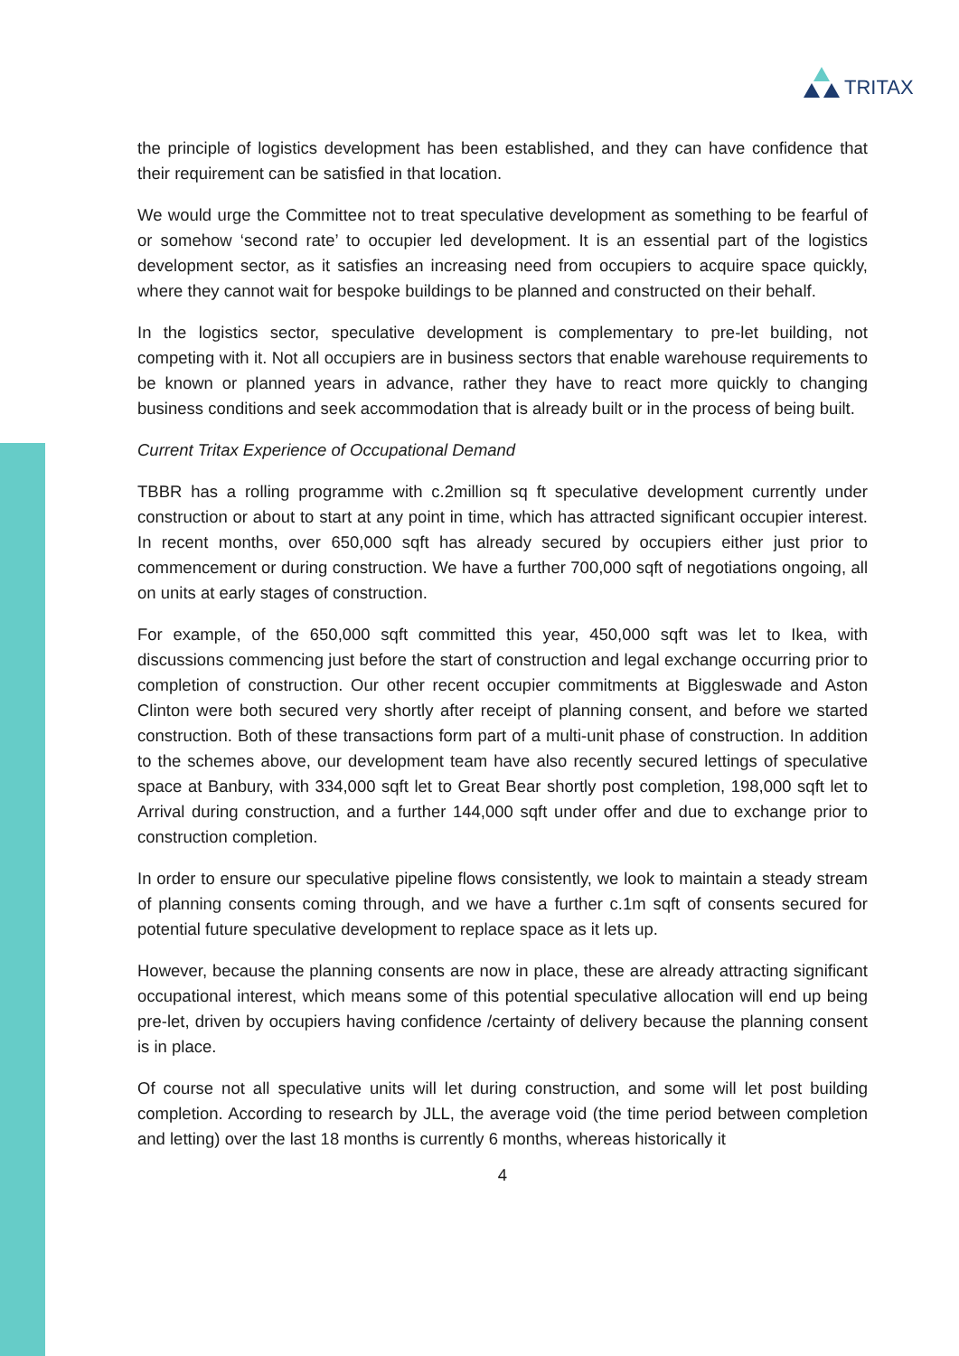TRITAX
the principle of logistics development has been established, and they can have confidence that their requirement can be satisfied in that location.
We would urge the Committee not to treat speculative development as something to be fearful of or somehow ‘second rate’ to occupier led development. It is an essential part of the logistics development sector, as it satisfies an increasing need from occupiers to acquire space quickly, where they cannot wait for bespoke buildings to be planned and constructed on their behalf.
In the logistics sector, speculative development is complementary to pre-let building, not competing with it. Not all occupiers are in business sectors that enable warehouse requirements to be known or planned years in advance, rather they have to react more quickly to changing business conditions and seek accommodation that is already built or in the process of being built.
Current Tritax Experience of Occupational Demand
TBBR has a rolling programme with c.2million sq ft speculative development currently under construction or about to start at any point in time, which has attracted significant occupier interest. In recent months, over 650,000 sqft has already secured by occupiers either just prior to commencement or during construction. We have a further 700,000 sqft of negotiations ongoing, all on units at early stages of construction.
For example, of the 650,000 sqft committed this year, 450,000 sqft was let to Ikea, with discussions commencing just before the start of construction and legal exchange occurring prior to completion of construction. Our other recent occupier commitments at Biggleswade and Aston Clinton were both secured very shortly after receipt of planning consent, and before we started construction. Both of these transactions form part of a multi-unit phase of construction. In addition to the schemes above, our development team have also recently secured lettings of speculative space at Banbury, with 334,000 sqft let to Great Bear shortly post completion, 198,000 sqft let to Arrival during construction, and a further 144,000 sqft under offer and due to exchange prior to construction completion.
In order to ensure our speculative pipeline flows consistently, we look to maintain a steady stream of planning consents coming through, and we have a further c.1m sqft of consents secured for potential future speculative development to replace space as it lets up.
However, because the planning consents are now in place, these are already attracting significant occupational interest, which means some of this potential speculative allocation will end up being pre-let, driven by occupiers having confidence /certainty of delivery because the planning consent is in place.
Of course not all speculative units will let during construction, and some will let post building completion. According to research by JLL, the average void (the time period between completion and letting) over the last 18 months is currently 6 months, whereas historically it
4